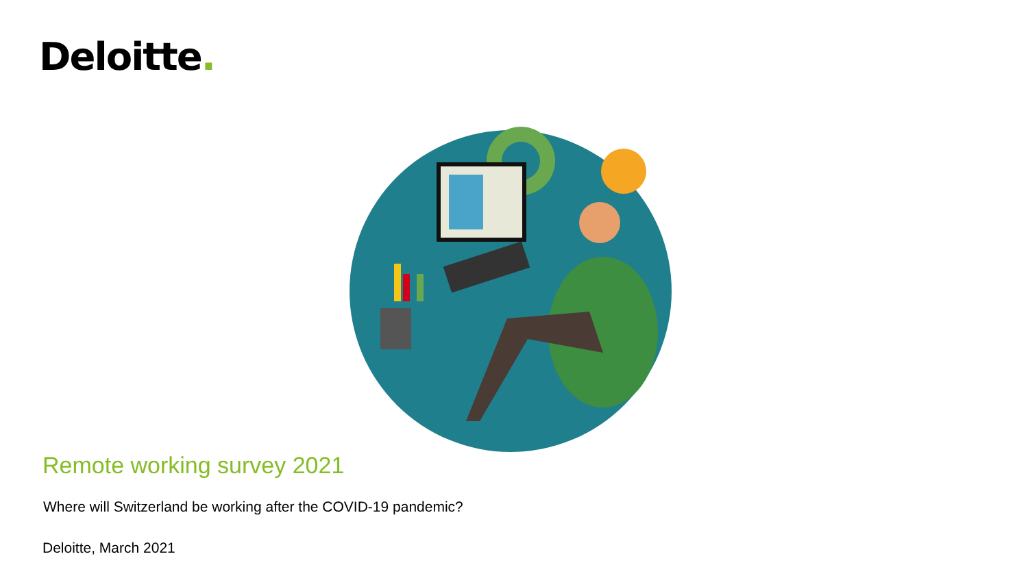Deloitte.
Remote working survey 2021
Where will Switzerland be working after the COVID-19 pandemic?
Deloitte, March 2021